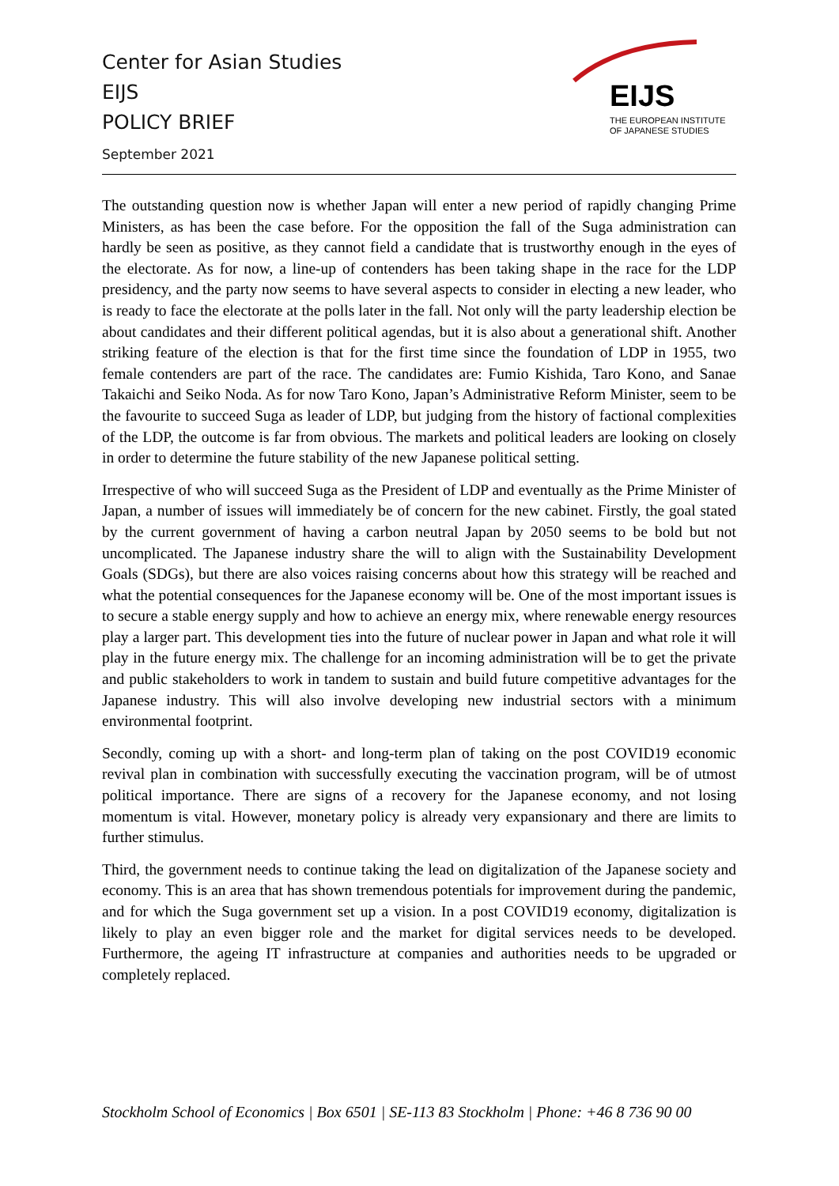Center for Asian Studies
EIJS
POLICY BRIEF
September 2021
EIJS
THE EUROPEAN INSTITUTE
OF JAPANESE STUDIES
The outstanding question now is whether Japan will enter a new period of rapidly changing Prime Ministers, as has been the case before. For the opposition the fall of the Suga administration can hardly be seen as positive, as they cannot field a candidate that is trustworthy enough in the eyes of the electorate. As for now, a line-up of contenders has been taking shape in the race for the LDP presidency, and the party now seems to have several aspects to consider in electing a new leader, who is ready to face the electorate at the polls later in the fall. Not only will the party leadership election be about candidates and their different political agendas, but it is also about a generational shift. Another striking feature of the election is that for the first time since the foundation of LDP in 1955, two female contenders are part of the race. The candidates are: Fumio Kishida, Taro Kono, and Sanae Takaichi and Seiko Noda. As for now Taro Kono, Japan’s Administrative Reform Minister, seem to be the favourite to succeed Suga as leader of LDP, but judging from the history of factional complexities of the LDP, the outcome is far from obvious. The markets and political leaders are looking on closely in order to determine the future stability of the new Japanese political setting.
Irrespective of who will succeed Suga as the President of LDP and eventually as the Prime Minister of Japan, a number of issues will immediately be of concern for the new cabinet. Firstly, the goal stated by the current government of having a carbon neutral Japan by 2050 seems to be bold but not uncomplicated. The Japanese industry share the will to align with the Sustainability Development Goals (SDGs), but there are also voices raising concerns about how this strategy will be reached and what the potential consequences for the Japanese economy will be. One of the most important issues is to secure a stable energy supply and how to achieve an energy mix, where renewable energy resources play a larger part. This development ties into the future of nuclear power in Japan and what role it will play in the future energy mix. The challenge for an incoming administration will be to get the private and public stakeholders to work in tandem to sustain and build future competitive advantages for the Japanese industry. This will also involve developing new industrial sectors with a minimum environmental footprint.
Secondly, coming up with a short- and long-term plan of taking on the post COVID19 economic revival plan in combination with successfully executing the vaccination program, will be of utmost political importance. There are signs of a recovery for the Japanese economy, and not losing momentum is vital. However, monetary policy is already very expansionary and there are limits to further stimulus.
Third, the government needs to continue taking the lead on digitalization of the Japanese society and economy. This is an area that has shown tremendous potentials for improvement during the pandemic, and for which the Suga government set up a vision. In a post COVID19 economy, digitalization is likely to play an even bigger role and the market for digital services needs to be developed. Furthermore, the ageing IT infrastructure at companies and authorities needs to be upgraded or completely replaced.
Stockholm School of Economics | Box 6501 | SE-113 83 Stockholm | Phone: +46 8 736 90 00